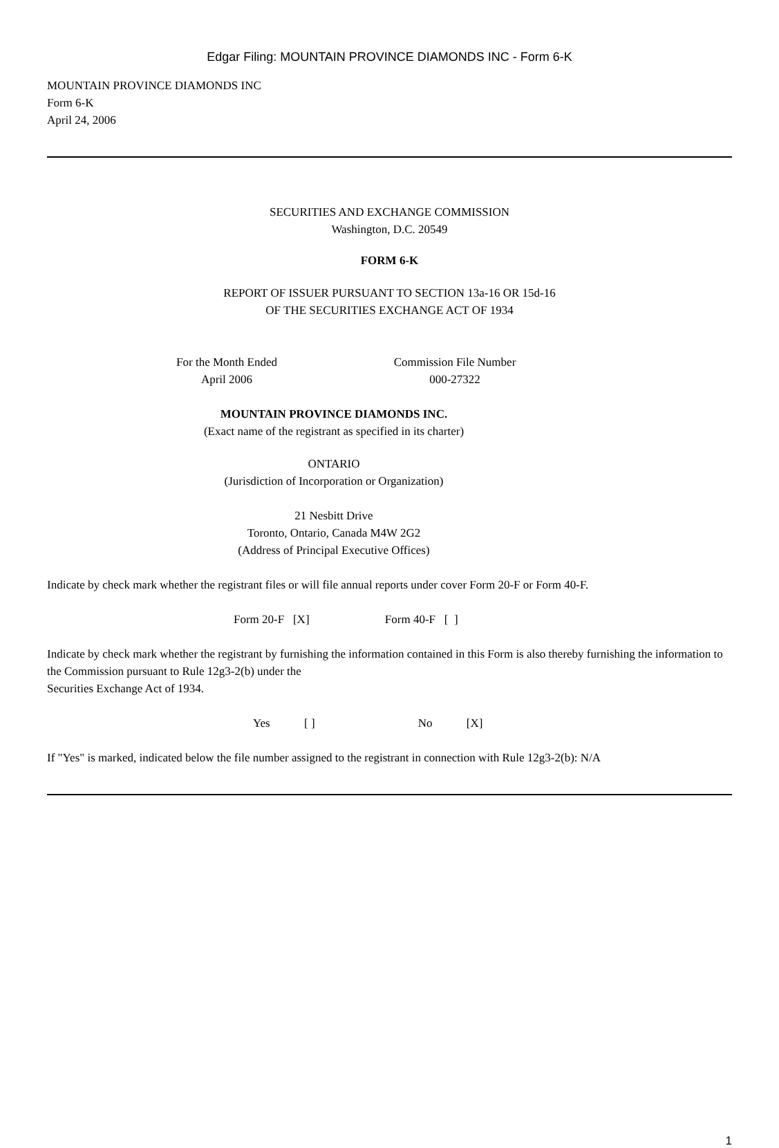Edgar Filing: MOUNTAIN PROVINCE DIAMONDS INC - Form 6-K
MOUNTAIN PROVINCE DIAMONDS INC
Form 6-K
April 24, 2006
SECURITIES AND EXCHANGE COMMISSION
Washington, D.C. 20549
FORM 6-K
REPORT OF ISSUER PURSUANT TO SECTION 13a-16 OR 15d-16
OF THE SECURITIES EXCHANGE ACT OF 1934
For the Month Ended
April 2006
Commission File Number
000-27322
MOUNTAIN PROVINCE DIAMONDS INC.
(Exact name of the registrant as specified in its charter)
ONTARIO
(Jurisdiction of Incorporation or Organization)
21 Nesbitt Drive
Toronto, Ontario, Canada M4W 2G2
(Address of Principal Executive Offices)
Indicate by check mark whether the registrant files or will file annual reports under cover Form 20-F or Form 40-F.
Form 20-F [X] Form 40-F [ ]
Indicate by check mark whether the registrant by furnishing the information contained in this Form is also thereby furnishing the information to the Commission pursuant to Rule 12g3-2(b) under the
Securities Exchange Act of 1934.
Yes [ ] No [X]
If "Yes" is marked, indicated below the file number assigned to the registrant in connection with Rule 12g3-2(b): N/A
1